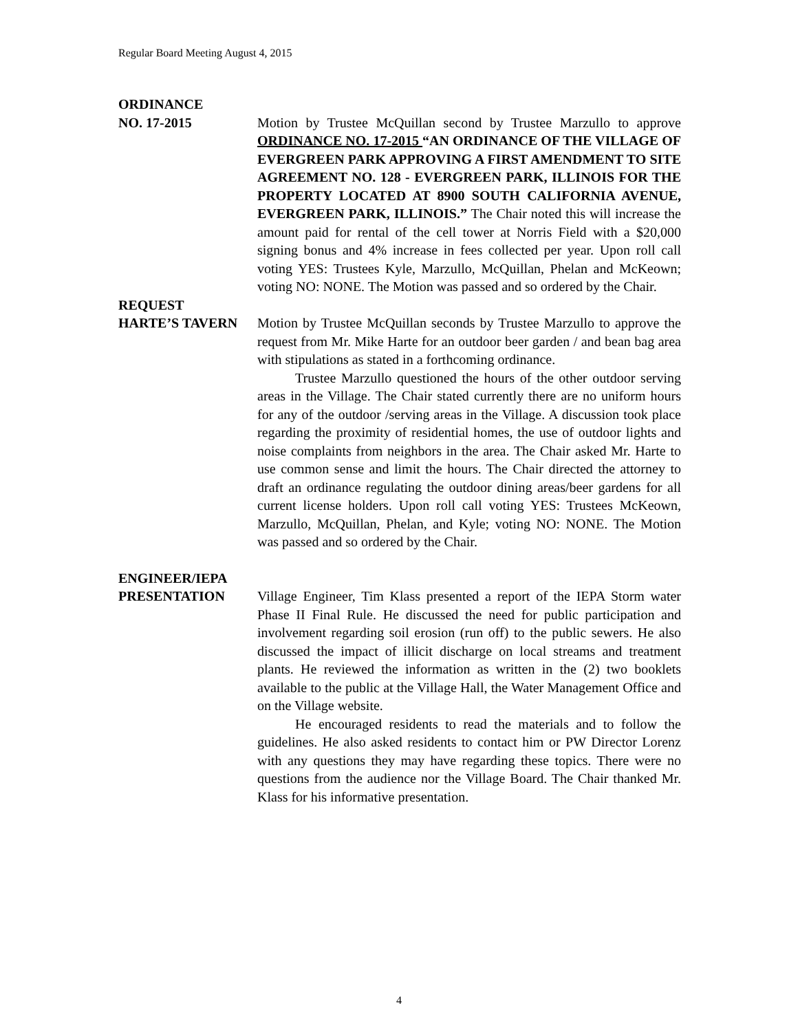Regular Board Meeting August 4, 2015
ORDINANCE
NO. 17-2015 Motion by Trustee McQuillan second by Trustee Marzullo to approve ORDINANCE NO. 17-2015 “AN ORDINANCE OF THE VILLAGE OF EVERGREEN PARK APPROVING A FIRST AMENDMENT TO SITE AGREEMENT NO. 128 - EVERGREEN PARK, ILLINOIS FOR THE PROPERTY LOCATED AT 8900 SOUTH CALIFORNIA AVENUE, EVERGREEN PARK, ILLINOIS.” The Chair noted this will increase the amount paid for rental of the cell tower at Norris Field with a $20,000 signing bonus and 4% increase in fees collected per year. Upon roll call voting YES: Trustees Kyle, Marzullo, McQuillan, Phelan and McKeown; voting NO: NONE. The Motion was passed and so ordered by the Chair.
REQUEST
HARTE’S TAVERN Motion by Trustee McQuillan seconds by Trustee Marzullo to approve the request from Mr. Mike Harte for an outdoor beer garden / and bean bag area with stipulations as stated in a forthcoming ordinance.
Trustee Marzullo questioned the hours of the other outdoor serving areas in the Village. The Chair stated currently there are no uniform hours for any of the outdoor /serving areas in the Village. A discussion took place regarding the proximity of residential homes, the use of outdoor lights and noise complaints from neighbors in the area. The Chair asked Mr. Harte to use common sense and limit the hours. The Chair directed the attorney to draft an ordinance regulating the outdoor dining areas/beer gardens for all current license holders. Upon roll call voting YES: Trustees McKeown, Marzullo, McQuillan, Phelan, and Kyle; voting NO: NONE. The Motion was passed and so ordered by the Chair.
ENGINEER/IEPA
PRESENTATION Village Engineer, Tim Klass presented a report of the IEPA Storm water Phase II Final Rule. He discussed the need for public participation and involvement regarding soil erosion (run off) to the public sewers. He also discussed the impact of illicit discharge on local streams and treatment plants. He reviewed the information as written in the (2) two booklets available to the public at the Village Hall, the Water Management Office and on the Village website.
He encouraged residents to read the materials and to follow the guidelines. He also asked residents to contact him or PW Director Lorenz with any questions they may have regarding these topics. There were no questions from the audience nor the Village Board. The Chair thanked Mr. Klass for his informative presentation.
4